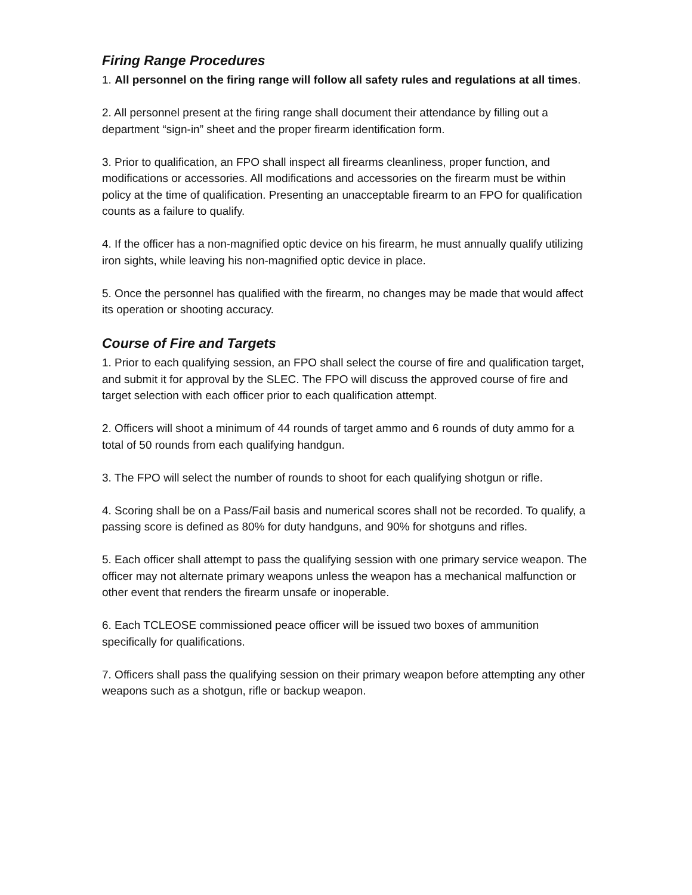Firing Range Procedures
1. All personnel on the firing range will follow all safety rules and regulations at all times.
2. All personnel present at the firing range shall document their attendance by filling out a department “sign-in” sheet and the proper firearm identification form.
3. Prior to qualification, an FPO shall inspect all firearms cleanliness, proper function, and modifications or accessories. All modifications and accessories on the firearm must be within policy at the time of qualification. Presenting an unacceptable firearm to an FPO for qualification counts as a failure to qualify.
4. If the officer has a non-magnified optic device on his firearm, he must annually qualify utilizing iron sights, while leaving his non-magnified optic device in place.
5. Once the personnel has qualified with the firearm, no changes may be made that would affect its operation or shooting accuracy.
Course of Fire and Targets
1. Prior to each qualifying session, an FPO shall select the course of fire and qualification target, and submit it for approval by the SLEC. The FPO will discuss the approved course of fire and target selection with each officer prior to each qualification attempt.
2. Officers will shoot a minimum of 44 rounds of target ammo and 6 rounds of duty ammo for a total of 50 rounds from each qualifying handgun.
3. The FPO will select the number of rounds to shoot for each qualifying shotgun or rifle.
4. Scoring shall be on a Pass/Fail basis and numerical scores shall not be recorded. To qualify, a passing score is defined as 80% for duty handguns, and 90% for shotguns and rifles.
5. Each officer shall attempt to pass the qualifying session with one primary service weapon. The officer may not alternate primary weapons unless the weapon has a mechanical malfunction or other event that renders the firearm unsafe or inoperable.
6. Each TCLEOSE commissioned peace officer will be issued two boxes of ammunition specifically for qualifications.
7. Officers shall pass the qualifying session on their primary weapon before attempting any other weapons such as a shotgun, rifle or backup weapon.